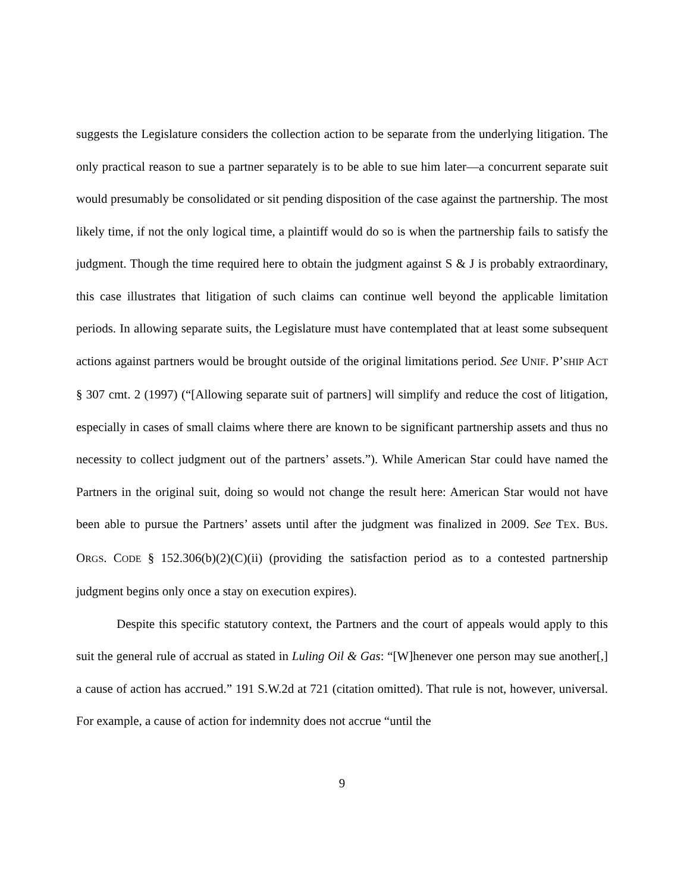suggests the Legislature considers the collection action to be separate from the underlying litigation. The only practical reason to sue a partner separately is to be able to sue him later—a concurrent separate suit would presumably be consolidated or sit pending disposition of the case against the partnership. The most likely time, if not the only logical time, a plaintiff would do so is when the partnership fails to satisfy the judgment. Though the time required here to obtain the judgment against S & J is probably extraordinary, this case illustrates that litigation of such claims can continue well beyond the applicable limitation periods. In allowing separate suits, the Legislature must have contemplated that at least some subsequent actions against partners would be brought outside of the original limitations period. See UNIF. P’SHIP ACT § 307 cmt. 2 (1997) (“[Allowing separate suit of partners] will simplify and reduce the cost of litigation, especially in cases of small claims where there are known to be significant partnership assets and thus no necessity to collect judgment out of the partners’ assets.”). While American Star could have named the Partners in the original suit, doing so would not change the result here: American Star would not have been able to pursue the Partners’ assets until after the judgment was finalized in 2009. See TEX. BUS. ORGS. CODE § 152.306(b)(2)(C)(ii) (providing the satisfaction period as to a contested partnership judgment begins only once a stay on execution expires).
Despite this specific statutory context, the Partners and the court of appeals would apply to this suit the general rule of accrual as stated in Luling Oil & Gas: “[W]henever one person may sue another[,] a cause of action has accrued.” 191 S.W.2d at 721 (citation omitted). That rule is not, however, universal. For example, a cause of action for indemnity does not accrue “until the
9